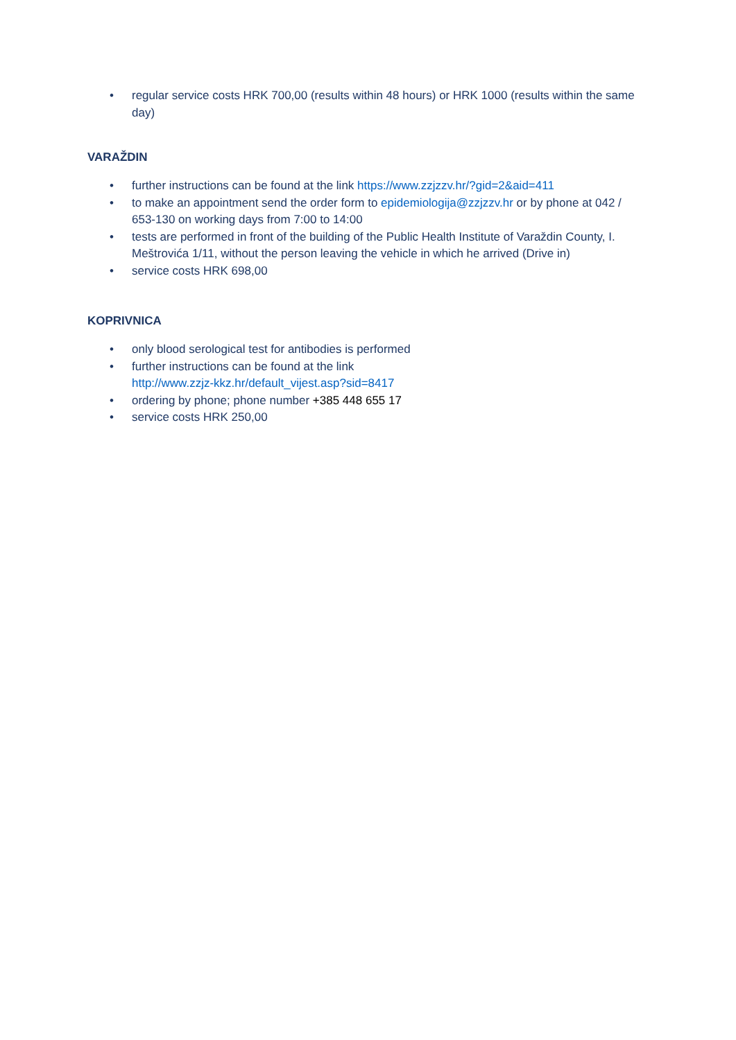• regular service costs HRK 700,00 (results within 48 hours) or HRK 1000 (results within the same day)
VARAŽDIN
• further instructions can be found at the link https://www.zzjzzv.hr/?gid=2&aid=411
• to make an appointment send the order form to epidemiologija@zzjzzv.hr or by phone at 042 / 653-130 on working days from 7:00 to 14:00
• tests are performed in front of the building of the Public Health Institute of Varaždin County, I. Meštrovića 1/11, without the person leaving the vehicle in which he arrived (Drive in)
• service costs HRK 698,00
KOPRIVNICA
• only blood serological test for antibodies is performed
• further instructions can be found at the link
http://www.zzjz-kkz.hr/default_vijest.asp?sid=8417
• ordering by phone; phone number +385 448 655 17
• service costs HRK 250,00